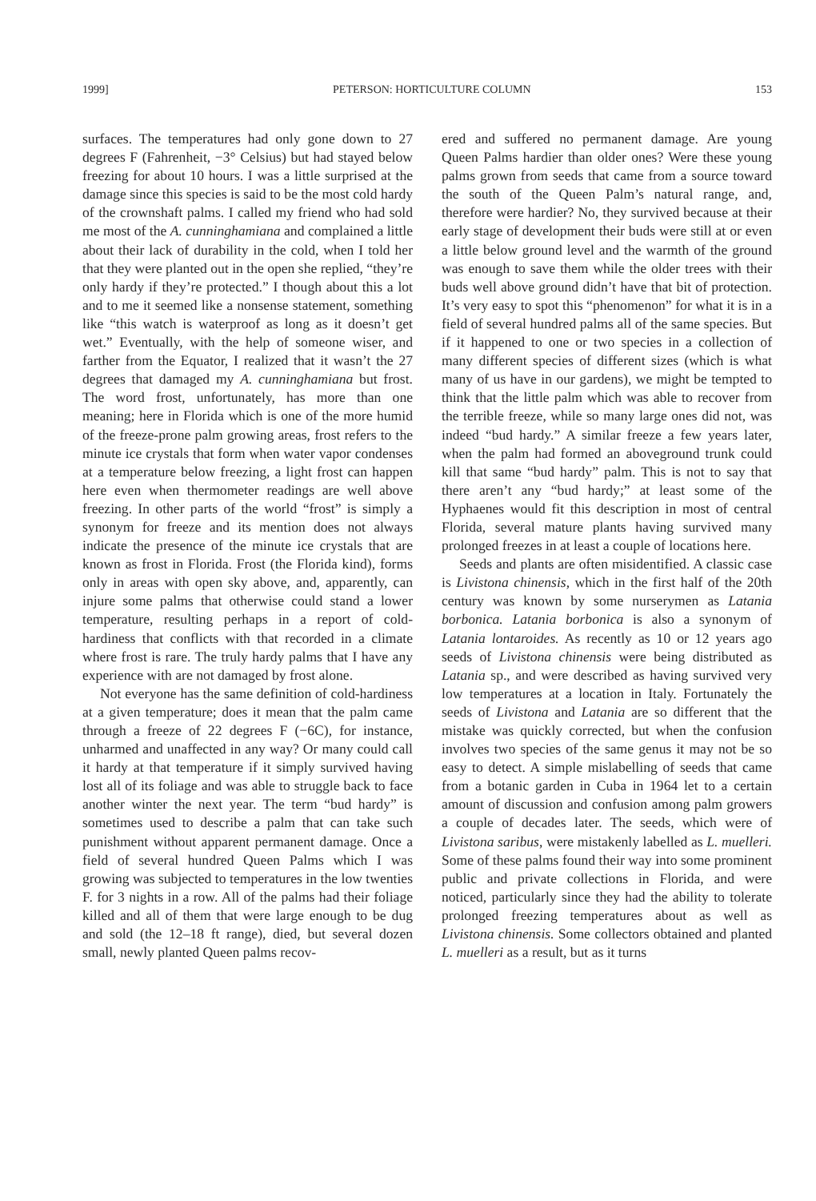1999] PETERSON: HORTICULTURE COLUMN 153
surfaces. The temperatures had only gone down to 27 degrees F (Fahrenheit, −3° Celsius) but had stayed below freezing for about 10 hours. I was a little surprised at the damage since this species is said to be the most cold hardy of the crownshaft palms. I called my friend who had sold me most of the A. cunninghamiana and complained a little about their lack of durability in the cold, when I told her that they were planted out in the open she replied, “they’re only hardy if they’re protected.” I though about this a lot and to me it seemed like a nonsense statement, something like “this watch is waterproof as long as it doesn’t get wet.” Eventually, with the help of someone wiser, and farther from the Equator, I realized that it wasn’t the 27 degrees that damaged my A. cunninghamiana but frost. The word frost, unfortunately, has more than one meaning; here in Florida which is one of the more humid of the freeze-prone palm growing areas, frost refers to the minute ice crystals that form when water vapor condenses at a temperature below freezing, a light frost can happen here even when thermometer readings are well above freezing. In other parts of the world “frost” is simply a synonym for freeze and its mention does not always indicate the presence of the minute ice crystals that are known as frost in Florida. Frost (the Florida kind), forms only in areas with open sky above, and, apparently, can injure some palms that otherwise could stand a lower temperature, resulting perhaps in a report of cold-hardiness that conflicts with that recorded in a climate where frost is rare. The truly hardy palms that I have any experience with are not damaged by frost alone.
Not everyone has the same definition of cold-hardiness at a given temperature; does it mean that the palm came through a freeze of 22 degrees F (−6C), for instance, unharmed and unaffected in any way? Or many could call it hardy at that temperature if it simply survived having lost all of its foliage and was able to struggle back to face another winter the next year. The term “bud hardy” is sometimes used to describe a palm that can take such punishment without apparent permanent damage. Once a field of several hundred Queen Palms which I was growing was subjected to temperatures in the low twenties F. for 3 nights in a row. All of the palms had their foliage killed and all of them that were large enough to be dug and sold (the 12–18 ft range), died, but several dozen small, newly planted Queen palms recov-
ered and suffered no permanent damage. Are young Queen Palms hardier than older ones? Were these young palms grown from seeds that came from a source toward the south of the Queen Palm’s natural range, and, therefore were hardier? No, they survived because at their early stage of development their buds were still at or even a little below ground level and the warmth of the ground was enough to save them while the older trees with their buds well above ground didn’t have that bit of protection. It’s very easy to spot this “phenomenon” for what it is in a field of several hundred palms all of the same species. But if it happened to one or two species in a collection of many different species of different sizes (which is what many of us have in our gardens), we might be tempted to think that the little palm which was able to recover from the terrible freeze, while so many large ones did not, was indeed “bud hardy.” A similar freeze a few years later, when the palm had formed an aboveground trunk could kill that same “bud hardy” palm. This is not to say that there aren’t any “bud hardy;” at least some of the Hyphaenes would fit this description in most of central Florida, several mature plants having survived many prolonged freezes in at least a couple of locations here.
Seeds and plants are often misidentified. A classic case is Livistona chinensis, which in the first half of the 20th century was known by some nurserymen as Latania borbonica. Latania borbonica is also a synonym of Latania lontaroides. As recently as 10 or 12 years ago seeds of Livistona chinensis were being distributed as Latania sp., and were described as having survived very low temperatures at a location in Italy. Fortunately the seeds of Livistona and Latania are so different that the mistake was quickly corrected, but when the confusion involves two species of the same genus it may not be so easy to detect. A simple mislabelling of seeds that came from a botanic garden in Cuba in 1964 let to a certain amount of discussion and confusion among palm growers a couple of decades later. The seeds, which were of Livistona saribus, were mistakenly labelled as L. muelleri. Some of these palms found their way into some prominent public and private collections in Florida, and were noticed, particularly since they had the ability to tolerate prolonged freezing temperatures about as well as Livistona chinensis. Some collectors obtained and planted L. muelleri as a result, but as it turns